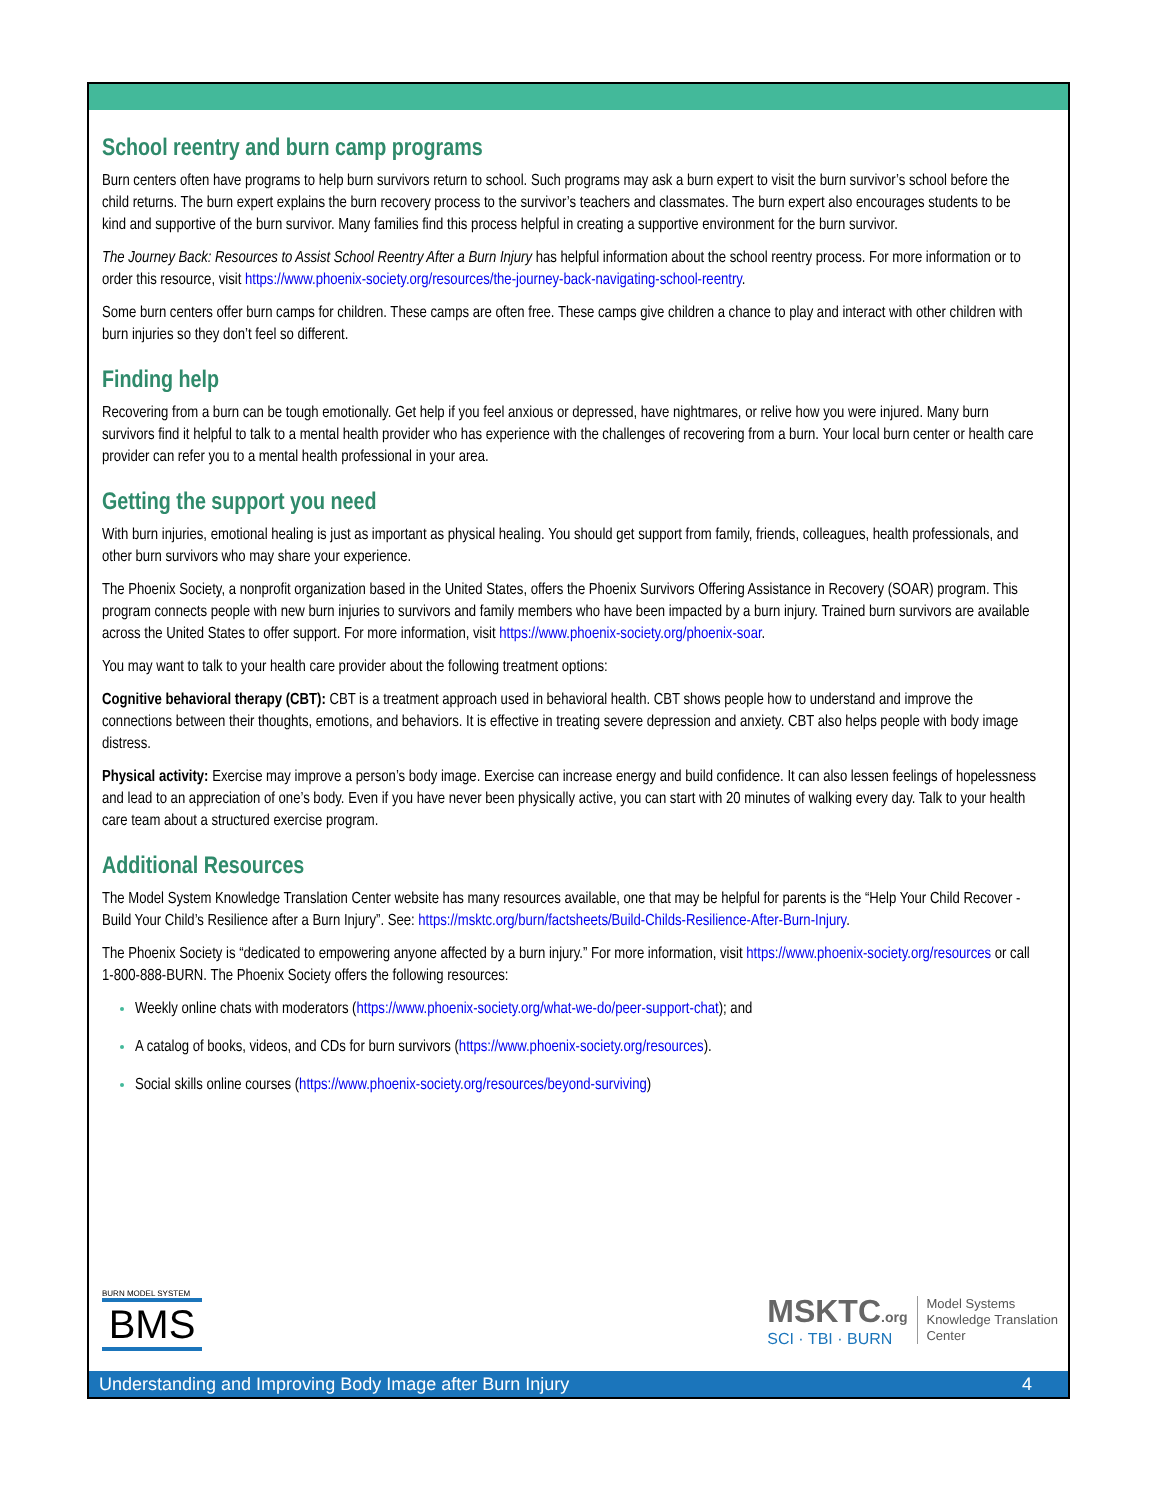School reentry and burn camp programs
Burn centers often have programs to help burn survivors return to school. Such programs may ask a burn expert to visit the burn survivor’s school before the child returns. The burn expert explains the burn recovery process to the survivor’s teachers and classmates. The burn expert also encourages students to be kind and supportive of the burn survivor. Many families find this process helpful in creating a supportive environment for the burn survivor.
The Journey Back: Resources to Assist School Reentry After a Burn Injury has helpful information about the school reentry process. For more information or to order this resource, visit https://www.phoenix-society.org/resources/the-journey-back-navigating-school-reentry.
Some burn centers offer burn camps for children. These camps are often free. These camps give children a chance to play and interact with other children with burn injuries so they don’t feel so different.
Finding help
Recovering from a burn can be tough emotionally. Get help if you feel anxious or depressed, have nightmares, or relive how you were injured. Many burn survivors find it helpful to talk to a mental health provider who has experience with the challenges of recovering from a burn. Your local burn center or health care provider can refer you to a mental health professional in your area.
Getting the support you need
With burn injuries, emotional healing is just as important as physical healing. You should get support from family, friends, colleagues, health professionals, and other burn survivors who may share your experience.
The Phoenix Society, a nonprofit organization based in the United States, offers the Phoenix Survivors Offering Assistance in Recovery (SOAR) program. This program connects people with new burn injuries to survivors and family members who have been impacted by a burn injury. Trained burn survivors are available across the United States to offer support. For more information, visit https://www.phoenix-society.org/phoenix-soar.
You may want to talk to your health care provider about the following treatment options:
Cognitive behavioral therapy (CBT): CBT is a treatment approach used in behavioral health. CBT shows people how to understand and improve the connections between their thoughts, emotions, and behaviors. It is effective in treating severe depression and anxiety. CBT also helps people with body image distress.
Physical activity: Exercise may improve a person’s body image. Exercise can increase energy and build confidence. It can also lessen feelings of hopelessness and lead to an appreciation of one’s body. Even if you have never been physically active, you can start with 20 minutes of walking every day. Talk to your health care team about a structured exercise program.
Additional Resources
The Model System Knowledge Translation Center website has many resources available, one that may be helpful for parents is the “Help Your Child Recover - Build Your Child’s Resilience after a Burn Injury”. See: https://msktc.org/burn/factsheets/Build-Childs-Resilience-After-Burn-Injury.
The Phoenix Society is “dedicated to empowering anyone affected by a burn injury.” For more information, visit https://www.phoenix-society.org/resources or call 1-800-888-BURN. The Phoenix Society offers the following resources:
Weekly online chats with moderators (https://www.phoenix-society.org/what-we-do/peer-support-chat); and
A catalog of books, videos, and CDs for burn survivors (https://www.phoenix-society.org/resources).
Social skills online courses (https://www.phoenix-society.org/resources/beyond-surviving)
BURN MODEL SYSTEM
BMS
MSKTC.org
SCI · TBI · BURN
Model Systems
Knowledge Translation
Center
Understanding and Improving Body Image after Burn Injury 4